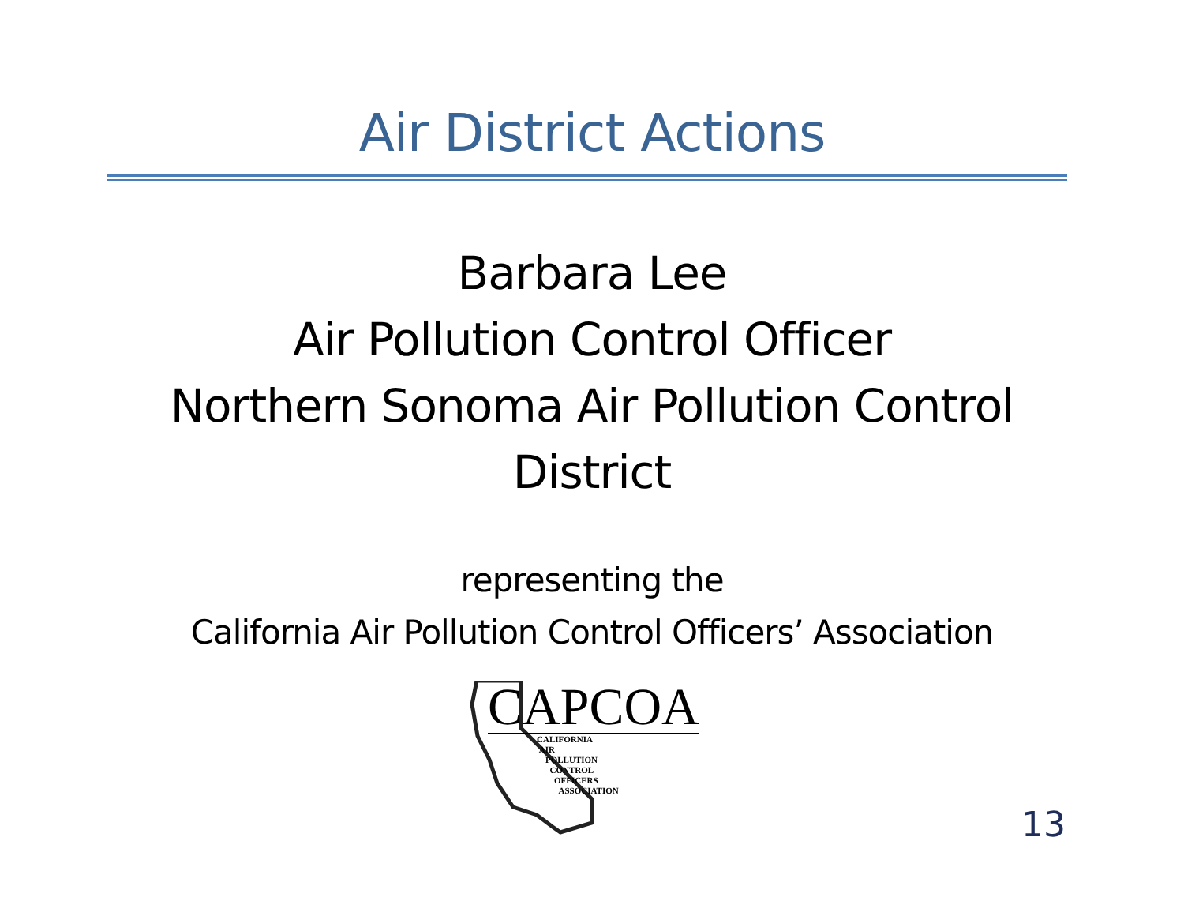Air District Actions
Barbara Lee
Air Pollution Control Officer
Northern Sonoma Air Pollution Control
District
representing the
California Air Pollution Control Officers’ Association
CAPCOA
CALIFORNIA
AIR
POLLUTION
CONTROL
OFFICERS
ASSOCIATION
13